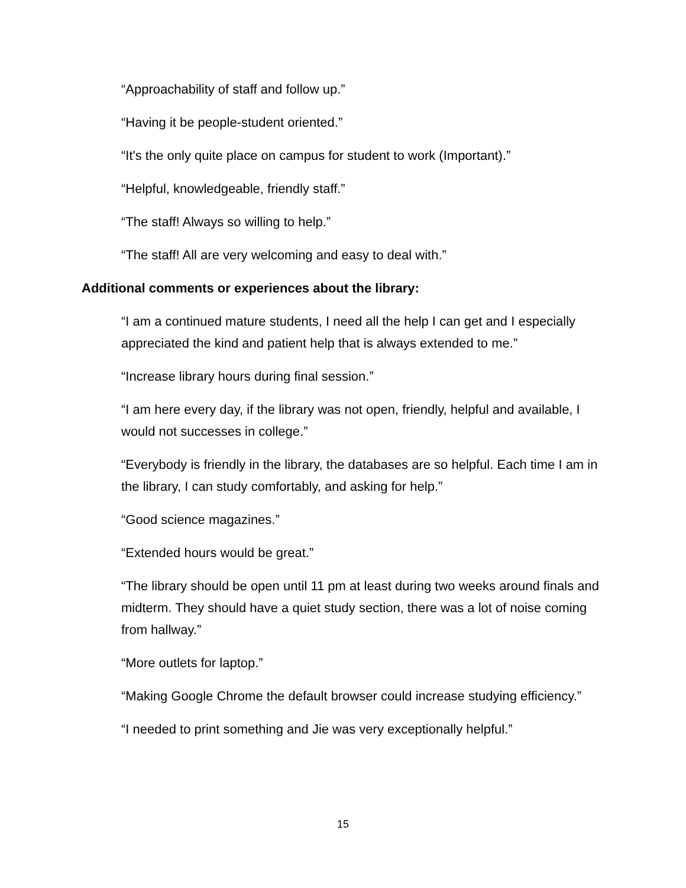“Approachability of staff and follow up.”
“Having it be people-student oriented.”
“It's the only quite place on campus for student to work (Important).”
“Helpful, knowledgeable, friendly staff.”
“The staff! Always so willing to help.”
“The staff! All are very welcoming and easy to deal with.”
Additional comments or experiences about the library:
“I am a continued mature students, I need all the help I can get and I especially appreciated the kind and patient help that is always extended to me.”
“Increase library hours during final session.”
“I am here every day, if the library was not open, friendly, helpful and available, I would not successes in college.”
“Everybody is friendly in the library, the databases are so helpful. Each time I am in the library, I can study comfortably, and asking for help.”
“Good science magazines.”
“Extended hours would be great.”
“The library should be open until 11 pm at least during two weeks around finals and midterm. They should have a quiet study section, there was a lot of noise coming from hallway.”
“More outlets for laptop.”
“Making Google Chrome the default browser could increase studying efficiency.”
“I needed to print something and Jie was very exceptionally helpful.”
15